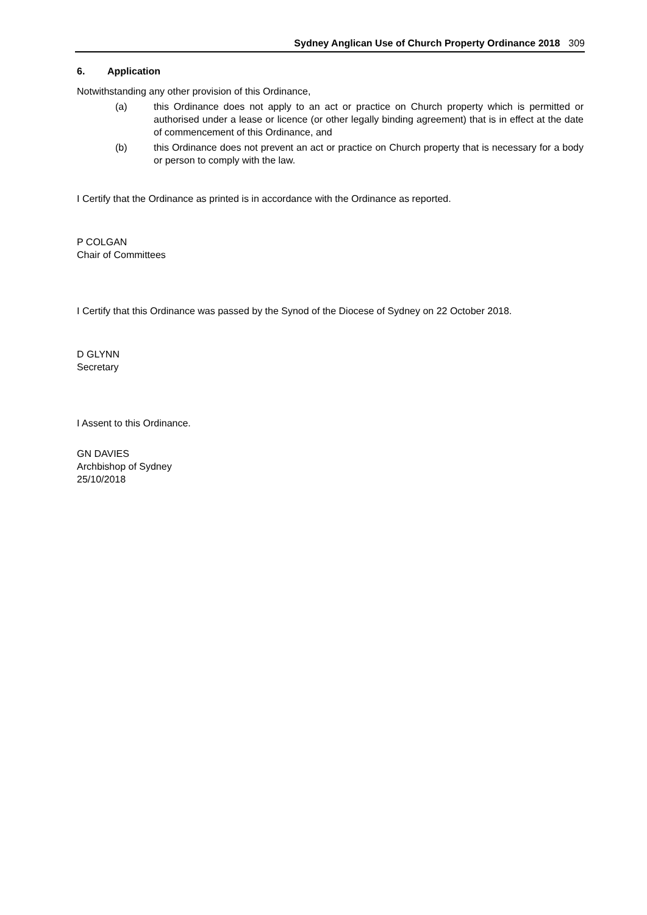Sydney Anglican Use of Church Property Ordinance 2018 309
6. Application
Notwithstanding any other provision of this Ordinance,
(a) this Ordinance does not apply to an act or practice on Church property which is permitted or authorised under a lease or licence (or other legally binding agreement) that is in effect at the date of commencement of this Ordinance, and
(b) this Ordinance does not prevent an act or practice on Church property that is necessary for a body or person to comply with the law.
I Certify that the Ordinance as printed is in accordance with the Ordinance as reported.
P COLGAN
Chair of Committees
I Certify that this Ordinance was passed by the Synod of the Diocese of Sydney on 22 October 2018.
D GLYNN
Secretary
I Assent to this Ordinance.
GN DAVIES
Archbishop of Sydney
25/10/2018